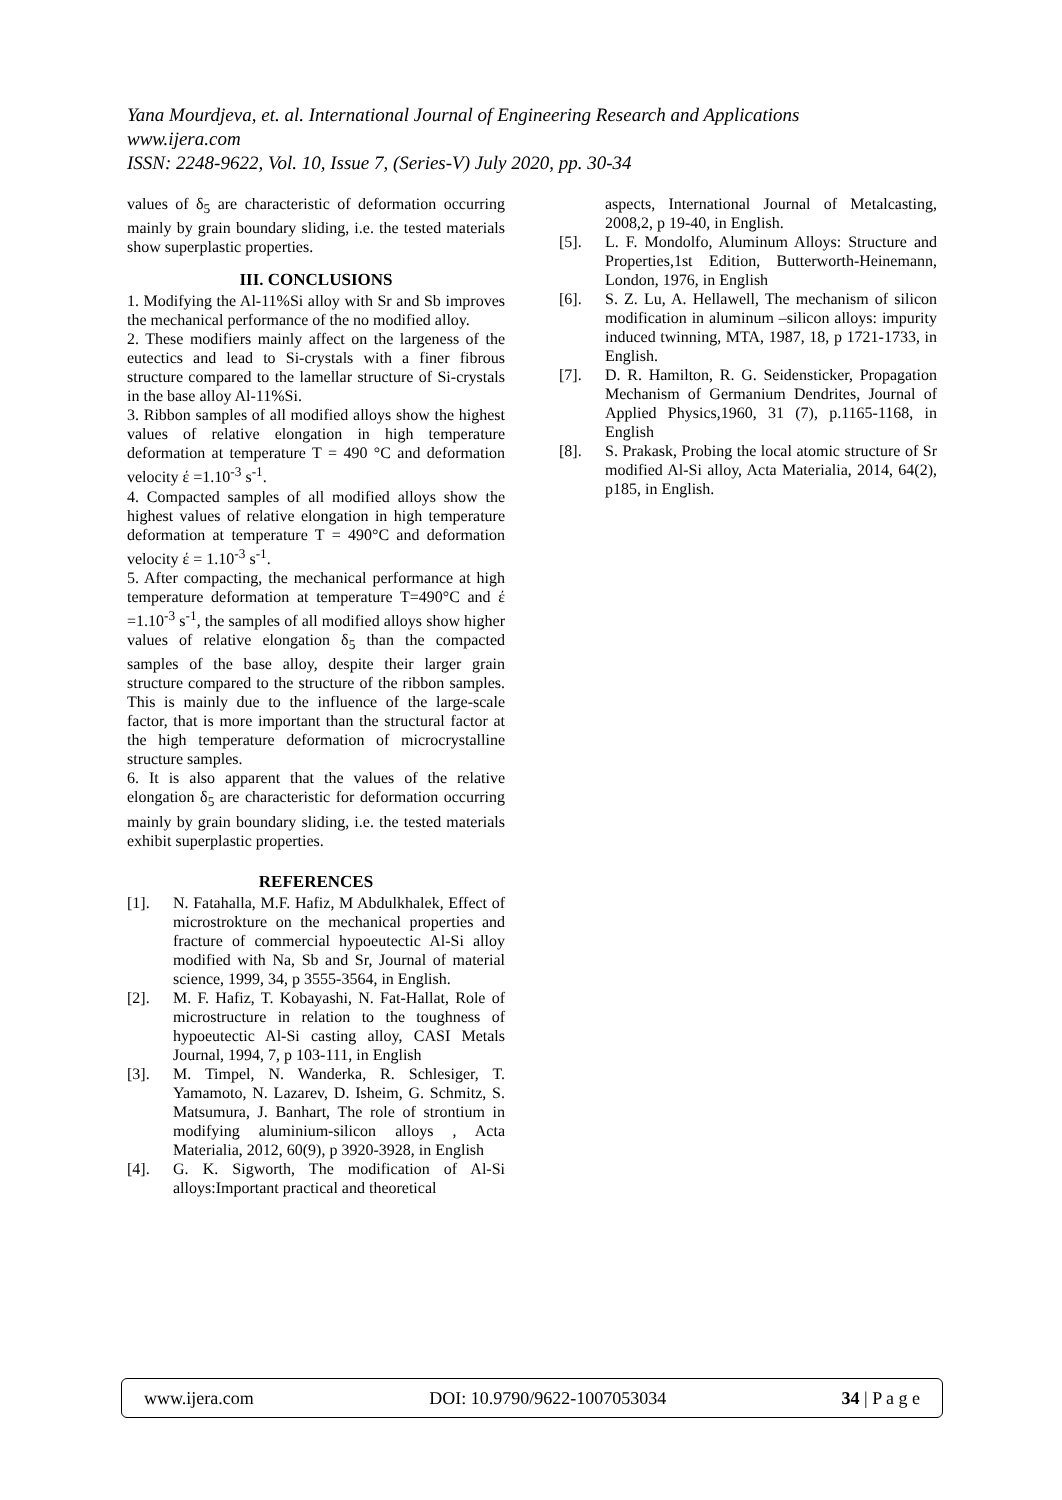Yana Mourdjeva, et. al. International Journal of Engineering Research and Applications
www.ijera.com
ISSN: 2248-9622, Vol. 10, Issue 7, (Series-V) July 2020, pp. 30-34
values of δ<sub>5</sub> are characteristic of deformation occurring mainly by grain boundary sliding, i.e. the tested materials show superplastic properties.
III. CONCLUSIONS
1. Modifying the Al-11%Si alloy with Sr and Sb improves the mechanical performance of the no modified alloy.
2. These modifiers mainly affect on the largeness of the eutectics and lead to Si-crystals with a finer fibrous structure compared to the lamellar structure of Si-crystals in the base alloy Al-11%Si.
3. Ribbon samples of all modified alloys show the highest values of relative elongation in high temperature deformation at temperature T = 490 °C and deformation velocity έ =1.10<sup>-3</sup> s<sup>-1</sup>.
4. Compacted samples of all modified alloys show the highest values of relative elongation in high temperature deformation at temperature T = 490°C and deformation velocity έ = 1.10<sup>-3</sup> s<sup>-1</sup>.
5. After compacting, the mechanical performance at high temperature deformation at temperature T=490°C and έ =1.10<sup>-3</sup> s<sup>-1</sup>, the samples of all modified alloys show higher values of relative elongation δ<sub>5</sub> than the compacted samples of the base alloy, despite their larger grain structure compared to the structure of the ribbon samples. This is mainly due to the influence of the large-scale factor, that is more important than the structural factor at the high temperature deformation of microcrystalline structure samples.
6. It is also apparent that the values of the relative elongation δ<sub>5</sub> are characteristic for deformation occurring mainly by grain boundary sliding, i.e. the tested materials exhibit superplastic properties.
REFERENCES
[1]. N. Fatahalla, M.F. Hafiz, M Abdulkhalek, Effect of microstrokture on the mechanical properties and fracture of commercial hypoeutectic Al-Si alloy modified with Na, Sb and Sr, Journal of material science, 1999, 34, p 3555-3564, in English.
[2]. M. F. Hafiz, T. Kobayashi, N. Fat-Hallat, Role of microstructure in relation to the toughness of hypoeutectic Al-Si casting alloy, CASI Metals Journal, 1994, 7, p 103-111, in English
[3]. M. Timpel, N. Wanderka, R. Schlesiger, T. Yamamoto, N. Lazarev, D. Isheim, G. Schmitz, S. Matsumura, J. Banhart, The role of strontium in modifying aluminium-silicon alloys , Acta Materialia, 2012, 60(9), p 3920-3928, in English
[4]. G. K. Sigworth, The modification of Al-Si alloys:Important practical and theoretical
aspects, International Journal of Metalcasting, 2008,2, p 19-40, in English.
[5]. L. F. Mondolfo, Aluminum Alloys: Structure and Properties,1st Edition, Butterworth-Heinemann, London, 1976, in English
[6]. S. Z. Lu, A. Hellawell, The mechanism of silicon modification in aluminum –silicon alloys: impurity induced twinning, MTA, 1987, 18, p 1721-1733, in English.
[7]. D. R. Hamilton, R. G. Seidensticker, Propagation Mechanism of Germanium Dendrites, Journal of Applied Physics,1960, 31 (7), p.1165-1168, in English
[8]. S. Prakask, Probing the local atomic structure of Sr modified Al-Si alloy, Acta Materialia, 2014, 64(2), p185, in English.
www.ijera.com DOI: 10.9790/9622-1007053034 34 | P a g e